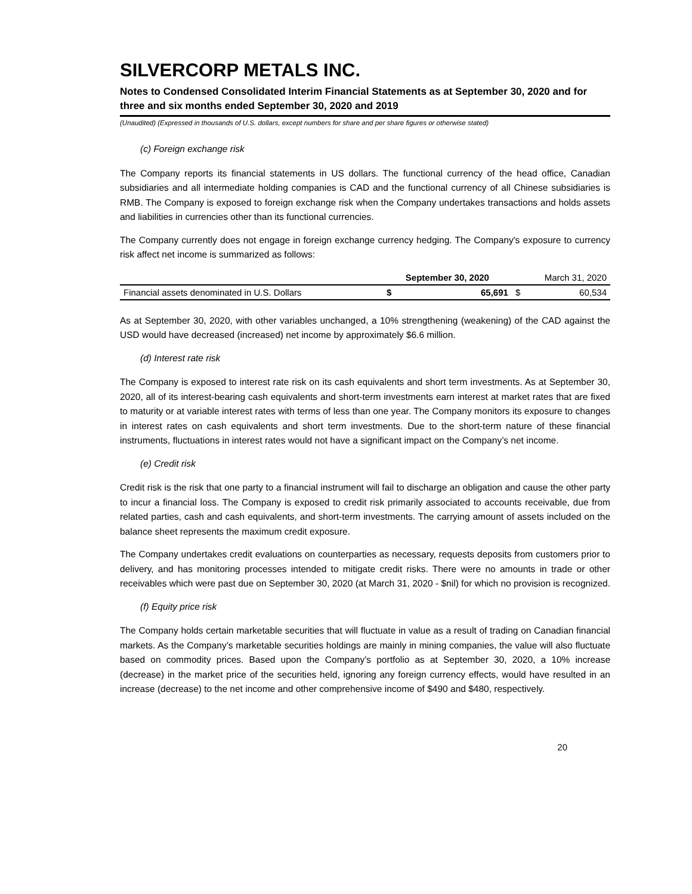SILVERCORP METALS INC.
Notes to Condensed Consolidated Interim Financial Statements as at September 30, 2020 and for three and six months ended September 30, 2020 and 2019
(Unaudited) (Expressed in thousands of U.S. dollars, except numbers for share and per share figures or otherwise stated)
(c) Foreign exchange risk
The Company reports its financial statements in US dollars. The functional currency of the head office, Canadian subsidiaries and all intermediate holding companies is CAD and the functional currency of all Chinese subsidiaries is RMB. The Company is exposed to foreign exchange risk when the Company undertakes transactions and holds assets and liabilities in currencies other than its functional currencies.
The Company currently does not engage in foreign exchange currency hedging. The Company's exposure to currency risk affect net income is summarized as follows:
| | September 30, 2020 | | March 31, 2020 | |
| --- | --- | --- | --- | --- |
| Financial assets denominated in U.S. Dollars | $ | 65,691 | $ | 60,534 |
As at September 30, 2020, with other variables unchanged, a 10% strengthening (weakening) of the CAD against the USD would have decreased (increased) net income by approximately $6.6 million.
(d) Interest rate risk
The Company is exposed to interest rate risk on its cash equivalents and short term investments. As at September 30, 2020, all of its interest-bearing cash equivalents and short-term investments earn interest at market rates that are fixed to maturity or at variable interest rates with terms of less than one year. The Company monitors its exposure to changes in interest rates on cash equivalents and short term investments. Due to the short-term nature of these financial instruments, fluctuations in interest rates would not have a significant impact on the Company’s net income.
(e) Credit risk
Credit risk is the risk that one party to a financial instrument will fail to discharge an obligation and cause the other party to incur a financial loss. The Company is exposed to credit risk primarily associated to accounts receivable, due from related parties, cash and cash equivalents, and short-term investments. The carrying amount of assets included on the balance sheet represents the maximum credit exposure.
The Company undertakes credit evaluations on counterparties as necessary, requests deposits from customers prior to delivery, and has monitoring processes intended to mitigate credit risks. There were no amounts in trade or other receivables which were past due on September 30, 2020 (at March 31, 2020 - $nil) for which no provision is recognized.
(f) Equity price risk
The Company holds certain marketable securities that will fluctuate in value as a result of trading on Canadian financial markets. As the Company’s marketable securities holdings are mainly in mining companies, the value will also fluctuate based on commodity prices. Based upon the Company’s portfolio as at September 30, 2020, a 10% increase (decrease) in the market price of the securities held, ignoring any foreign currency effects, would have resulted in an increase (decrease) to the net income and other comprehensive income of $490 and $480, respectively.
20